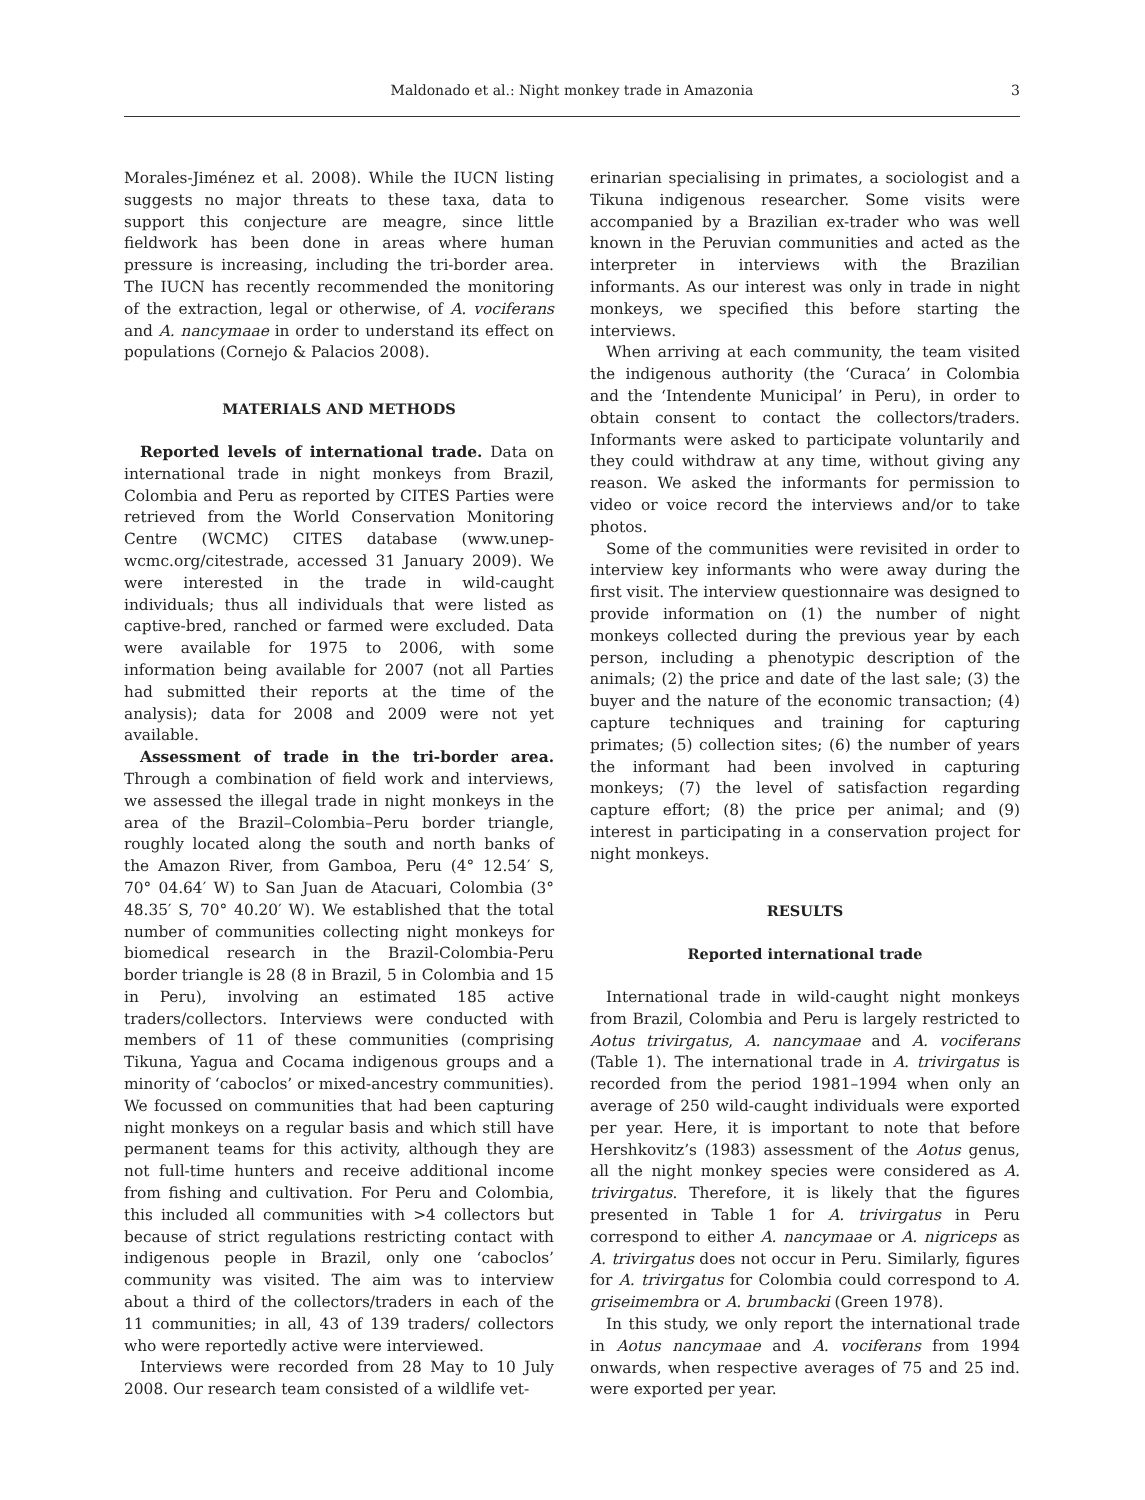Maldonado et al.: Night monkey trade in Amazonia
3
Morales-Jiménez et al. 2008). While the IUCN listing suggests no major threats to these taxa, data to support this conjecture are meagre, since little fieldwork has been done in areas where human pressure is increasing, including the tri-border area. The IUCN has recently recommended the monitoring of the extraction, legal or otherwise, of A. vociferans and A. nancymaae in order to understand its effect on populations (Cornejo & Palacios 2008).
MATERIALS AND METHODS
Reported levels of international trade. Data on international trade in night monkeys from Brazil, Colombia and Peru as reported by CITES Parties were retrieved from the World Conservation Monitoring Centre (WCMC) CITES database (www.unep-wcmc.org/citestrade, accessed 31 January 2009). We were interested in the trade in wild-caught individuals; thus all individuals that were listed as captive-bred, ranched or farmed were excluded. Data were available for 1975 to 2006, with some information being available for 2007 (not all Parties had submitted their reports at the time of the analysis); data for 2008 and 2009 were not yet available.
Assessment of trade in the tri-border area. Through a combination of field work and interviews, we assessed the illegal trade in night monkeys in the area of the Brazil–Colombia–Peru border triangle, roughly located along the south and north banks of the Amazon River, from Gamboa, Peru (4° 12.54′ S, 70° 04.64′ W) to San Juan de Atacuari, Colombia (3° 48.35′ S, 70° 40.20′ W). We established that the total number of communities collecting night monkeys for biomedical research in the Brazil-Colombia-Peru border triangle is 28 (8 in Brazil, 5 in Colombia and 15 in Peru), involving an estimated 185 active traders/collectors. Interviews were conducted with members of 11 of these communities (comprising Tikuna, Yagua and Cocama indigenous groups and a minority of ‘caboclos’ or mixed-ancestry communities). We focussed on communities that had been capturing night monkeys on a regular basis and which still have permanent teams for this activity, although they are not full-time hunters and receive additional income from fishing and cultivation. For Peru and Colombia, this included all communities with >4 collectors but because of strict regulations restricting contact with indigenous people in Brazil, only one ‘caboclos’ community was visited. The aim was to interview about a third of the collectors/traders in each of the 11 communities; in all, 43 of 139 traders/ collectors who were reportedly active were interviewed.
Interviews were recorded from 28 May to 10 July 2008. Our research team consisted of a wildlife vet-
erinarian specialising in primates, a sociologist and a Tikuna indigenous researcher. Some visits were accompanied by a Brazilian ex-trader who was well known in the Peruvian communities and acted as the interpreter in interviews with the Brazilian informants. As our interest was only in trade in night monkeys, we specified this before starting the interviews.
When arriving at each community, the team visited the indigenous authority (the ‘Curaca’ in Colombia and the ‘Intendente Municipal’ in Peru), in order to obtain consent to contact the collectors/traders. Informants were asked to participate voluntarily and they could withdraw at any time, without giving any reason. We asked the informants for permission to video or voice record the interviews and/or to take photos.
Some of the communities were revisited in order to interview key informants who were away during the first visit. The interview questionnaire was designed to provide information on (1) the number of night monkeys collected during the previous year by each person, including a phenotypic description of the animals; (2) the price and date of the last sale; (3) the buyer and the nature of the economic transaction; (4) capture techniques and training for capturing primates; (5) collection sites; (6) the number of years the informant had been involved in capturing monkeys; (7) the level of satisfaction regarding capture effort; (8) the price per animal; and (9) interest in participating in a conservation project for night monkeys.
RESULTS
Reported international trade
International trade in wild-caught night monkeys from Brazil, Colombia and Peru is largely restricted to Aotus trivirgatus, A. nancymaae and A. vociferans (Table 1). The international trade in A. trivirgatus is recorded from the period 1981–1994 when only an average of 250 wild-caught individuals were exported per year. Here, it is important to note that before Hershkovitz’s (1983) assessment of the Aotus genus, all the night monkey species were considered as A. trivirgatus. Therefore, it is likely that the figures presented in Table 1 for A. trivirgatus in Peru correspond to either A. nancymaae or A. nigriceps as A. trivirgatus does not occur in Peru. Similarly, figures for A. trivirgatus for Colombia could correspond to A. griseimembra or A. brumbacki (Green 1978).
In this study, we only report the international trade in Aotus nancymaae and A. vociferans from 1994 onwards, when respective averages of 75 and 25 ind. were exported per year.